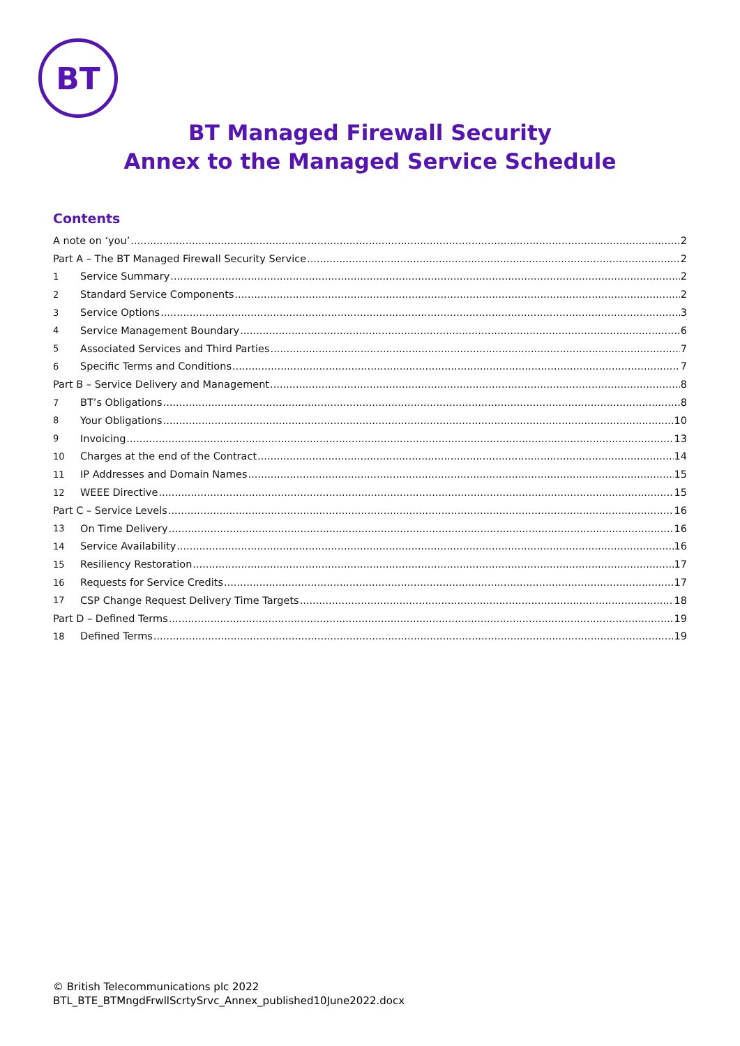BT
BT Managed Firewall Security
Annex to the Managed Service Schedule
Contents
A note on ‘you’ 2
Part A – The BT Managed Firewall Security Service 2
1 Service Summary 2
2 Standard Service Components 2
3 Service Options 3
4 Service Management Boundary 6
5 Associated Services and Third Parties 7
6 Specific Terms and Conditions 7
Part B – Service Delivery and Management 8
7 BT’s Obligations 8
8 Your Obligations 10
9 Invoicing 13
10 Charges at the end of the Contract 14
11 IP Addresses and Domain Names 15
12 WEEE Directive 15
Part C – Service Levels 16
13 On Time Delivery 16
14 Service Availability 16
15 Resiliency Restoration 17
16 Requests for Service Credits 17
17 CSP Change Request Delivery Time Targets 18
Part D – Defined Terms 19
18 Defined Terms 19
© British Telecommunications plc 2022
BTL_BTE_BTMngdFrwllScrtySrvc_Annex_published10June2022.docx